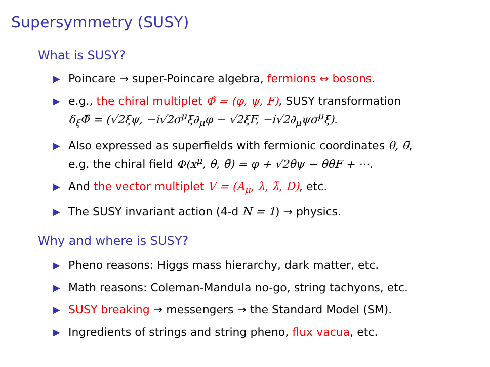Supersymmetry (SUSY)
What is SUSY?
▶ Poincare → super-Poincare algebra, fermions ↔ bosons.
▶ e.g., the chiral multiplet Φ̂ = (φ, ψ, F), SUSY transformation
δ<sub>ξ</sub>Φ̂ = (√2ξψ, −i√2σ<sup>μ</sup>ξ̄∂<sub>μ</sub>φ − √2ξF, −i√2∂<sub>μ</sub>ψσ<sup>μ</sup>ξ̄).
▶ Also expressed as superfields with fermionic coordinates θ, θ̄,
e.g. the chiral field Φ(x<sup>μ</sup>, θ, θ̄) = φ + √2θψ − θθF + ⋯.
▶ And the vector multiplet V = (A<sub>μ</sub>, λ, λ̄, D), etc.
▶ The SUSY invariant action (4-d N = 1) → physics.
Why and where is SUSY?
▶ Pheno reasons: Higgs mass hierarchy, dark matter, etc.
▶ Math reasons: Coleman-Mandula no-go, string tachyons, etc.
▶ SUSY breaking → messengers → the Standard Model (SM).
▶ Ingredients of strings and string pheno, flux vacua, etc.